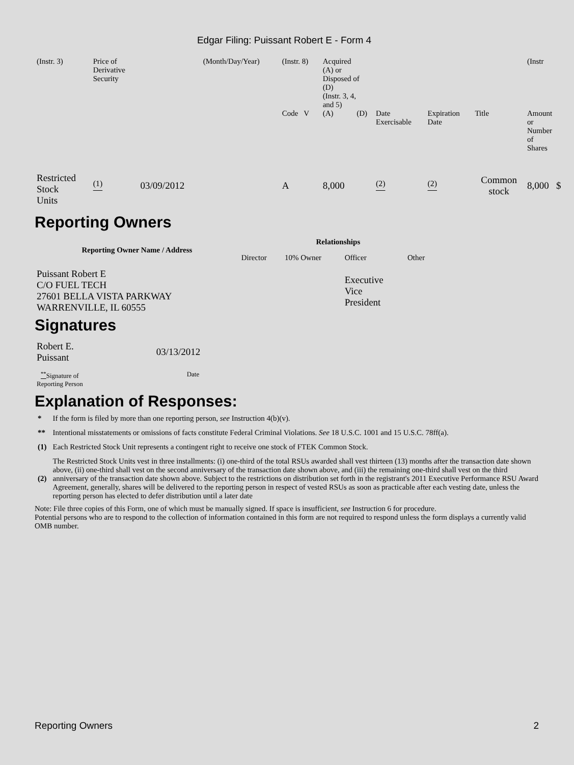Edgar Filing: Puissant Robert E - Form 4
| (Instr. 3) | Price of Derivative Security | | (Month/Day/Year) | (Instr. 8) | Acquired (A) or Disposed of (D) (Instr. 3, 4, and 5) | | | | | (Instr |
| | | | | Code V | (A) | (D) | Date Exercisable | Expiration Date | Title | Amount or Number of Shares |
| Restricted Stock Units | <sup>(1)</sup> | 03/09/2012 | | A | 8,000 | | <sup>(2)</sup> | <sup>(2)</sup> | Common stock | 8,000 $ |
Reporting Owners
| Reporting Owner Name / Address | Relationships | | | |
| --- | --- | --- | --- | --- |
| | Director | 10% Owner | Officer | Other |
| Puissant Robert E C/O FUEL TECH 27601 BELLA VISTA PARKWAY WARRENVILLE, IL 60555 | | | Executive Vice President | |
Signatures
| Robert E. Puissant | 03/13/2012 |
| <sup>**</sup> Signature of Reporting Person | Date |
Explanation of Responses:
| * | If the form is filed by more than one reporting person, see Instruction 4(b)(v). |
| ** | Intentional misstatements or omissions of facts constitute Federal Criminal Violations. See 18 U.S.C. 1001 and 15 U.S.C. 78ff(a). |
| (1) | Each Restricted Stock Unit represents a contingent right to receive one stock of FTEK Common Stock. |
| (2) | The Restricted Stock Units vest in three installments: (i) one-third of the total RSUs awarded shall vest thirteen (13) months after the transaction date shown above, (ii) one-third shall vest on the second anniversary of the transaction date shown above, and (iii) the remaining one-third shall vest on the third anniversary of the transaction date shown above. Subject to the restrictions on distribution set forth in the registrant's 2011 Executive Performance RSU Award Agreement, generally, shares will be delivered to the reporting person in respect of vested RSUs as soon as practicable after each vesting date, unless the reporting person has elected to defer distribution until a later date |
Note: File three copies of this Form, one of which must be manually signed. If space is insufficient, see Instruction 6 for procedure.
Potential persons who are to respond to the collection of information contained in this form are not required to respond unless the form displays a currently valid OMB number.
Reporting Owners 2